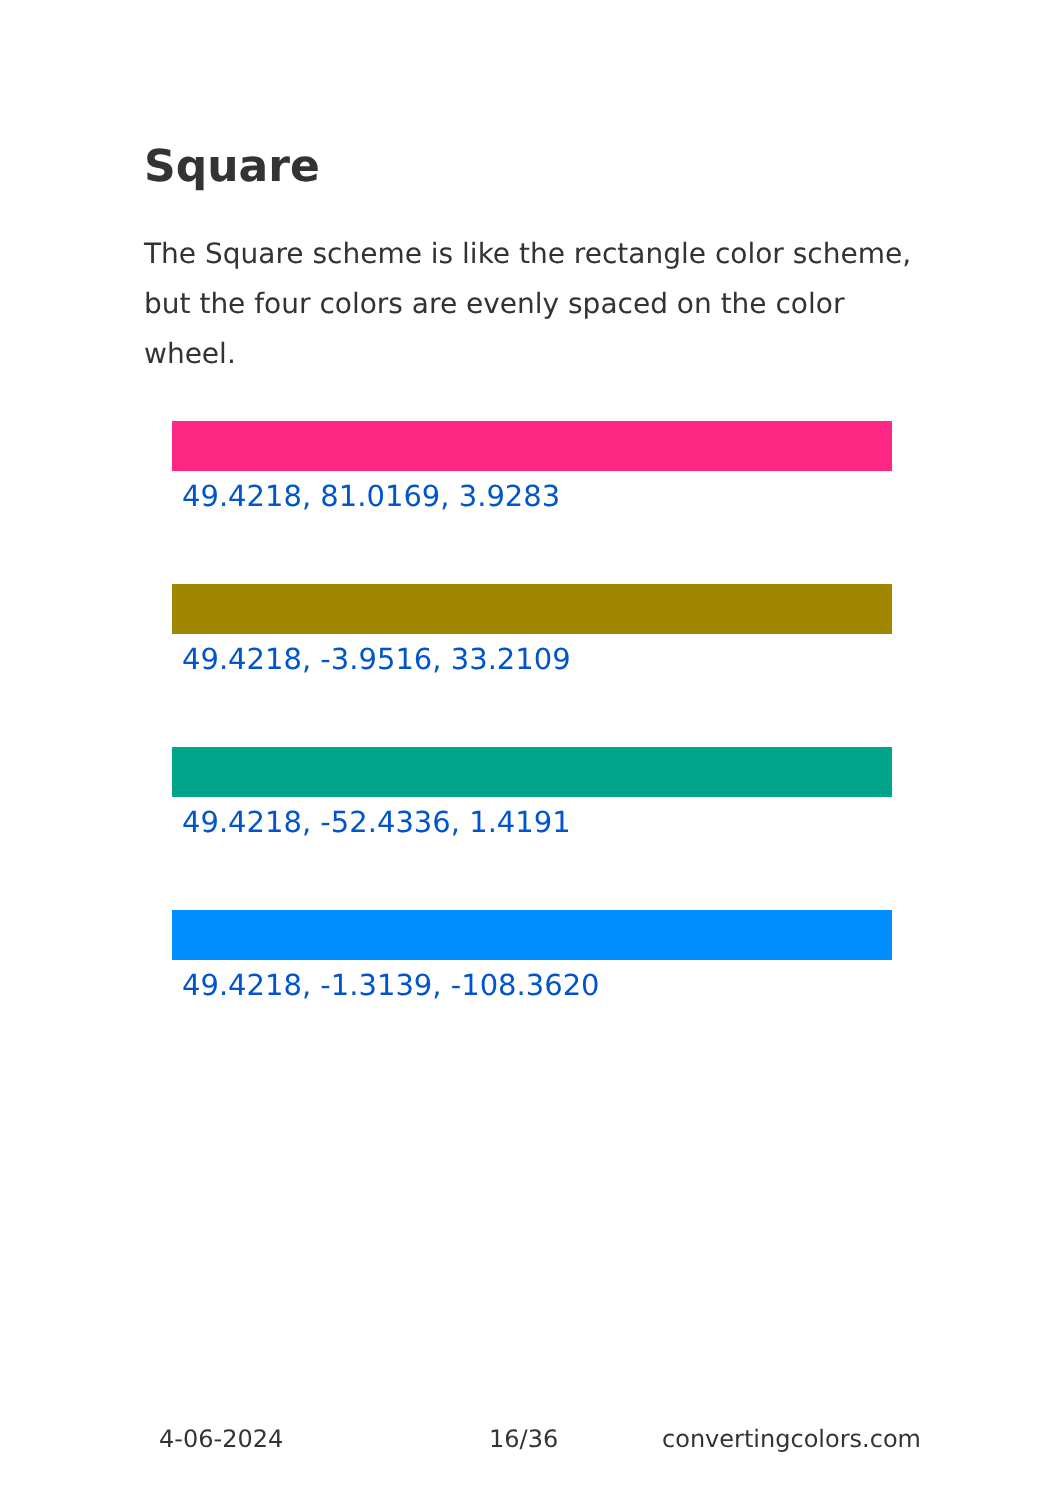Square
The Square scheme is like the rectangle color scheme, but the four colors are evenly spaced on the color wheel.
49.4218, 81.0169, 3.9283
49.4218, -3.9516, 33.2109
49.4218, -52.4336, 1.4191
49.4218, -1.3139, -108.3620
4-06-2024 16/36 convertingcolors.com